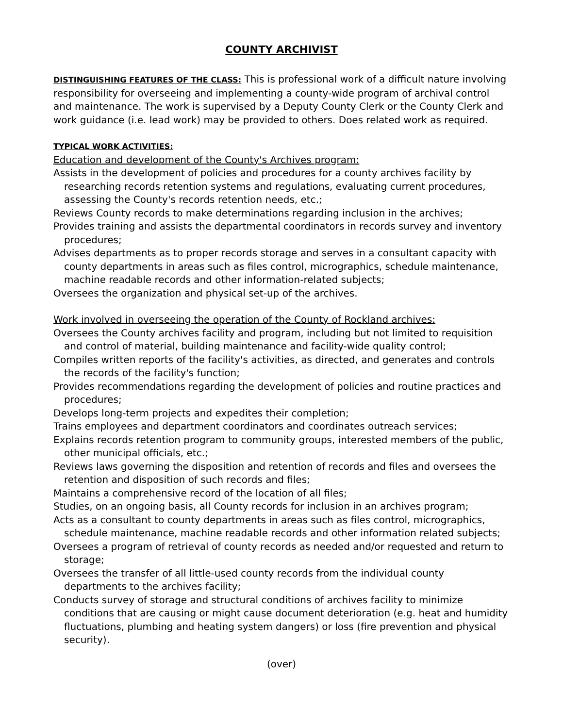COUNTY ARCHIVIST
DISTINGUISHING FEATURES OF THE CLASS: This is professional work of a difficult nature involving responsibility for overseeing and implementing a county-wide program of archival control and maintenance. The work is supervised by a Deputy County Clerk or the County Clerk and work guidance (i.e. lead work) may be provided to others. Does related work as required.
TYPICAL WORK ACTIVITIES:
Education and development of the County's Archives program:
Assists in the development of policies and procedures for a county archives facility by researching records retention systems and regulations, evaluating current procedures, assessing the County's records retention needs, etc.;
Reviews County records to make determinations regarding inclusion in the archives;
Provides training and assists the departmental coordinators in records survey and inventory procedures;
Advises departments as to proper records storage and serves in a consultant capacity with county departments in areas such as files control, micrographics, schedule maintenance, machine readable records and other information-related subjects;
Oversees the organization and physical set-up of the archives.
Work involved in overseeing the operation of the County of Rockland archives:
Oversees the County archives facility and program, including but not limited to requisition and control of material, building maintenance and facility-wide quality control;
Compiles written reports of the facility's activities, as directed, and generates and controls the records of the facility's function;
Provides recommendations regarding the development of policies and routine practices and procedures;
Develops long-term projects and expedites their completion;
Trains employees and department coordinators and coordinates outreach services;
Explains records retention program to community groups, interested members of the public, other municipal officials, etc.;
Reviews laws governing the disposition and retention of records and files and oversees the retention and disposition of such records and files;
Maintains a comprehensive record of the location of all files;
Studies, on an ongoing basis, all County records for inclusion in an archives program;
Acts as a consultant to county departments in areas such as files control, micrographics, schedule maintenance, machine readable records and other information related subjects;
Oversees a program of retrieval of county records as needed and/or requested and return to storage;
Oversees the transfer of all little-used county records from the individual county departments to the archives facility;
Conducts survey of storage and structural conditions of archives facility to minimize conditions that are causing or might cause document deterioration (e.g. heat and humidity fluctuations, plumbing and heating system dangers) or loss (fire prevention and physical security).
(over)